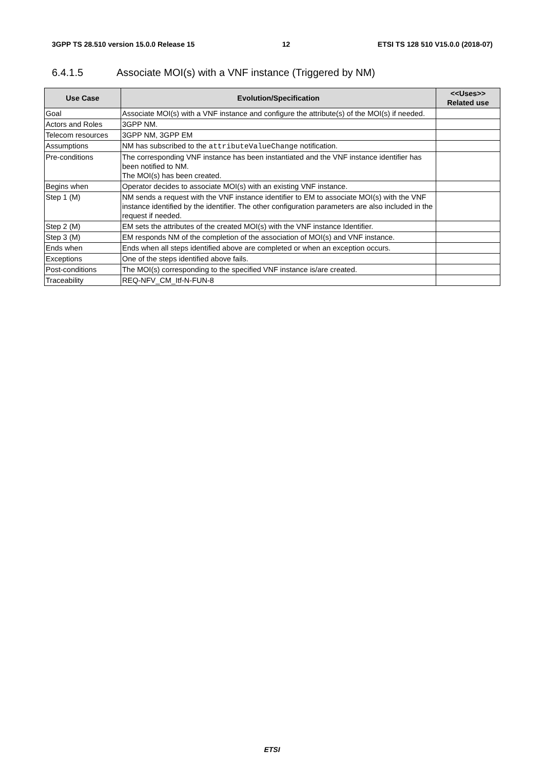3GPP TS 28.510 version 15.0.0 Release 15 12 ETSI TS 128 510 V15.0.0 (2018-07)
6.4.1.5 Associate MOI(s) with a VNF instance (Triggered by NM)
| Use Case | Evolution/Specification | <<Uses>> Related use |
| --- | --- | --- |
| Goal | Associate MOI(s) with a VNF instance and configure the attribute(s) of the MOI(s) if needed. | |
| Actors and Roles | 3GPP NM. | |
| Telecom resources | 3GPP NM, 3GPP EM | |
| Assumptions | NM has subscribed to the attributeValueChange notification. | |
| Pre-conditions | The corresponding VNF instance has been instantiated and the VNF instance identifier has been notified to NM. The MOI(s) has been created. | |
| Begins when | Operator decides to associate MOI(s) with an existing VNF instance. | |
| Step 1 (M) | NM sends a request with the VNF instance identifier to EM to associate MOI(s) with the VNF instance identified by the identifier. The other configuration parameters are also included in the request if needed. | |
| Step 2 (M) | EM sets the attributes of the created MOI(s) with the VNF instance Identifier. | |
| Step 3 (M) | EM responds NM of the completion of the association of MOI(s) and VNF instance. | |
| Ends when | Ends when all steps identified above are completed or when an exception occurs. | |
| Exceptions | One of the steps identified above fails. | |
| Post-conditions | The MOI(s) corresponding to the specified VNF instance is/are created. | |
| Traceability | REQ-NFV_CM_Itf-N-FUN-8 | |
ETSI